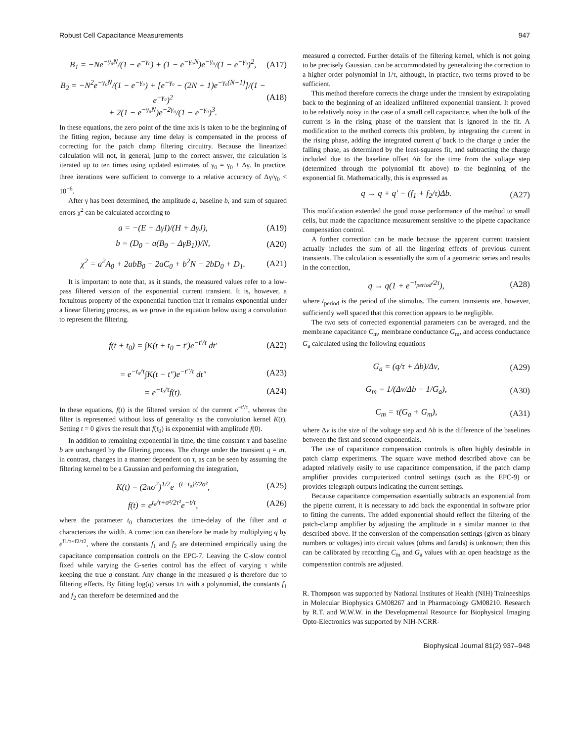Robust Cell Capacitance Measurements 947
B<sub>1</sub> = −Ne<sup>−γ₀N</sup>/(1 − e<sup>−γ₀</sup>) + (1 − e<sup>−γ₀N</sup>)e<sup>−γ₀</sup>/(1 − e<sup>−γ₀</sup>)<sup>2</sup>, (A17)
B<sub>2</sub> = −N<sup>2</sup>e<sup>−γ₀N</sup>/(1 − e<sup>−γ₀</sup>) + [e<sup>−γ₀</sup> − (2N + 1)e<sup>−γ₀(N+1)</sup>]/(1 − e<sup>−γ₀</sup>)<sup>2</sup>
+ 2(1 − e<sup>−γ₀N</sup>)e<sup>−2γ₀</sup>/(1 − e<sup>−γ₀</sup>)<sup>3</sup>. (A18)
In these equations, the zero point of the time axis is taken to be the beginning of the fitting region, because any time delay is compensated in the process of correcting for the patch clamp filtering circuitry. Because the linearized calculation will not, in general, jump to the correct answer, the calculation is iterated up to ten times using updated estimates of γ<sub>0</sub> = γ<sub>0</sub> + Δγ. In practice, three iterations were sufficient to converge to a relative accuracy of Δγ/γ<sub>0</sub> < 10<sup>−6</sup>.
After γ has been determined, the amplitude a, baseline b, and sum of squared errors χ<sup>2</sup> can be calculated according to
a = −(E + ΔγI)/(H + ΔγJ), (A19)
b = (D<sub>0</sub> − a(B<sub>0</sub> − ΔγB<sub>1</sub>))/N, (A20)
χ<sup>2</sup> = a<sup>2</sup>A<sub>0</sub> + 2abB<sub>0</sub> − 2aC<sub>0</sub> + b<sup>2</sup>N − 2bD<sub>0</sub> + D<sub>1</sub>. (A21)
It is important to note that, as it stands, the measured values refer to a low-pass filtered version of the exponential current transient. It is, however, a fortuitous property of the exponential function that it remains exponential under a linear filtering process, as we prove in the equation below using a convolution to represent the filtering.
f(t + t<sub>0</sub>) = ∫K(t + t<sub>0</sub> − t′)e<sup>−t′/τ</sup> dt′ (A22)
= e<sup>−t₀/τ</sup>∫K(t − t″)e<sup>−t″/τ</sup> dt″ (A23)
= e<sup>−t₀/τ</sup>f(t). (A24)
In these equations, f(t) is the filtered version of the current e<sup>−t′/τ</sup>, whereas the filter is represented without loss of generality as the convolution kernel K(t). Setting t = 0 gives the result that f(t<sub>0</sub>) is exponential with amplitude f(0).
In addition to remaining exponential in time, the time constant τ and baseline b are unchanged by the filtering process. The charge under the transient q = aτ, in contrast, changes in a manner dependent on τ, as can be seen by assuming the filtering kernel to be a Gaussian and performing the integration,
K(t) = (2πσ<sup>2</sup>)<sup>1/2</sup>e<sup>−(t−t₀)²/2σ²</sup>, (A25)
f(t) = e<sup>t₀/τ+σ²/2τ²</sup>e<sup>−t/τ</sup>, (A26)
where the parameter t<sub>0</sub> characterizes the time-delay of the filter and σ characterizes the width. A correction can therefore be made by multiplying q by e<sup>f1/τ+f2/τ2</sup>, where the constants f<sub>1</sub> and f<sub>2</sub> are determined empirically using the capacitance compensation controls on the EPC-7. Leaving the C-slow control fixed while varying the G-series control has the effect of varying τ while keeping the true q constant. Any change in the measured q is therefore due to filtering effects. By fitting log(q) versus 1/τ with a polynomial, the constants f<sub>1</sub> and f<sub>2</sub> can therefore be determined and the
measured q corrected. Further details of the filtering kernel, which is not going to be precisely Gaussian, can be accommodated by generalizing the correction to a higher order polynomial in 1/τ, although, in practice, two terms proved to be sufficient.
This method therefore corrects the charge under the transient by extrapolating back to the beginning of an idealized unfiltered exponential transient. It proved to be relatively noisy in the case of a small cell capacitance, when the bulk of the current is in the rising phase of the transient that is ignored in the fit. A modification to the method corrects this problem, by integrating the current in the rising phase, adding the integrated current q′ back to the charge q under the falling phase, as determined by the least-squares fit, and subtracting the charge included due to the baseline offset Δb for the time from the voltage step (determined through the polynomial fit above) to the beginning of the exponential fit. Mathematically, this is expressed as
q → q + q′ − (f<sub>1</sub> + f<sub>2</sub>/τ)Δb. (A27)
This modification extended the good noise performance of the method to small cells, but made the capacitance measurement sensitive to the pipette capacitance compensation control.
A further correction can be made because the apparent current transient actually includes the sum of all the lingering effects of previous current transients. The calculation is essentially the sum of a geometric series and results in the correction,
q → q(1 + e<sup>−t<sub>period</sub>/2τ</sup>), (A28)
where t<sub>period</sub> is the period of the stimulus. The current transients are, however, sufficiently well spaced that this correction appears to be negligible.
The two sets of corrected exponential parameters can be averaged, and the membrane capacitance C<sub>m</sub>, membrane conductance G<sub>m</sub>, and access conductance G<sub>a</sub> calculated using the following equations
G<sub>a</sub> = (q/τ + Δb)/Δν, (A29)
G<sub>m</sub> = 1/(Δν/Δb − 1/G<sub>a</sub>), (A30)
C<sub>m</sub> = τ(G<sub>a</sub> + G<sub>m</sub>), (A31)
where Δv is the size of the voltage step and Δb is the difference of the baselines between the first and second exponentials.
The use of capacitance compensation controls is often highly desirable in patch clamp experiments. The square wave method described above can be adapted relatively easily to use capacitance compensation, if the patch clamp amplifier provides computerized control settings (such as the EPC-9) or provides telegraph outputs indicating the current settings.
Because capacitance compensation essentially subtracts an exponential from the pipette current, it is necessary to add back the exponential in software prior to fitting the currents. The added exponential should reflect the filtering of the patch-clamp amplifier by adjusting the amplitude in a similar manner to that described above. If the conversion of the compensation settings (given as binary numbers or voltages) into circuit values (ohms and farads) is unknown; then this can be calibrated by recording C<sub>m</sub> and G<sub>a</sub> values with an open headstage as the compensation controls are adjusted.
R. Thompson was supported by National Institutes of Health (NIH) Traineeships in Molecular Biophysics GM08267 and in Pharmacology GM08210. Research by R.T. and W.W.W. in the Developmental Resource for Biophysical Imaging Opto-Electronics was supported by NIH-NCRR-
Biophysical Journal 81(2) 937–948